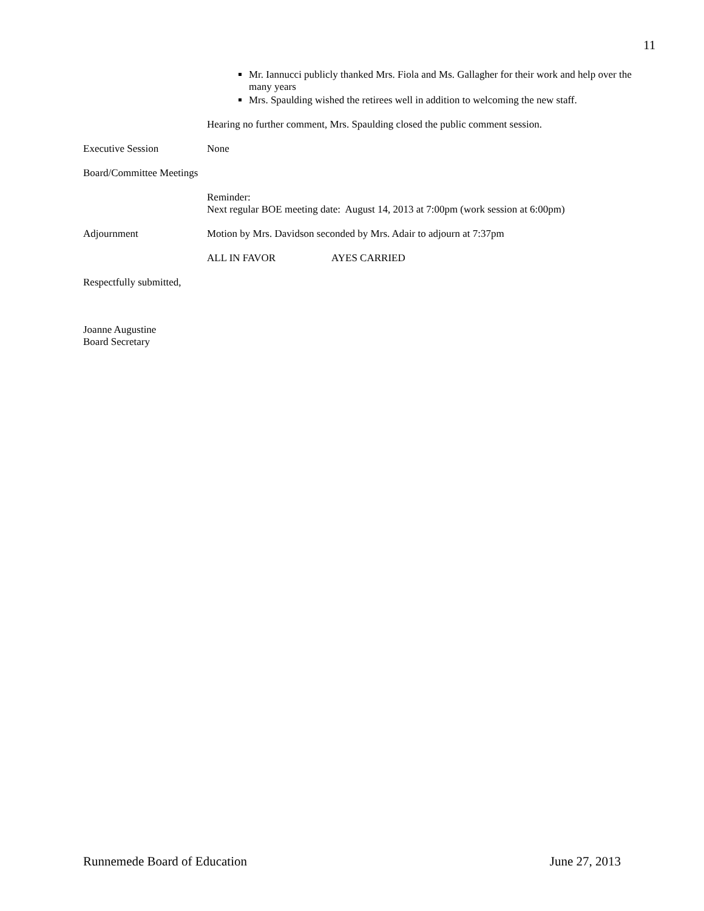11
Mr. Iannucci publicly thanked Mrs. Fiola and Ms. Gallagher for their work and help over the many years
Mrs. Spaulding wished the retirees well in addition to welcoming the new staff.
Hearing no further comment, Mrs. Spaulding closed the public comment session.
Executive Session None
Board/Committee Meetings
Reminder:
Next regular BOE meeting date: August 14, 2013 at 7:00pm (work session at 6:00pm)
Adjournment Motion by Mrs. Davidson seconded by Mrs. Adair to adjourn at 7:37pm
ALL IN FAVOR AYES CARRIED
Respectfully submitted,
Joanne Augustine
Board Secretary
Runnemede Board of Education June 27, 2013